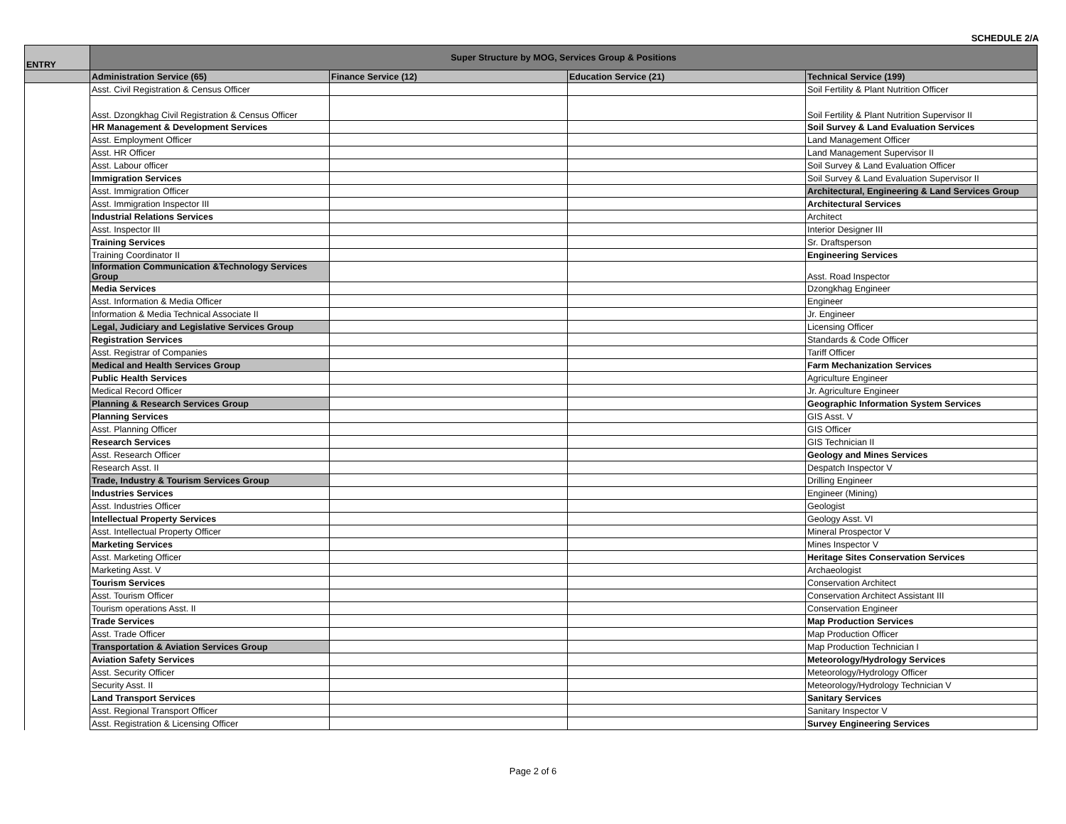SCHEDULE 2/A
| ENTRY | Super Structure by MOG, Services Group & Positions | | | |
| --- | --- | --- | --- | --- |
| | Administration Service (65) | Finance Service (12) | Education Service (21) | Technical Service (199) |
| | Asst. Civil Registration & Census Officer | | | Soil Fertility & Plant Nutrition Officer |
| | Asst. Dzongkhag Civil Registration & Census Officer | | | Soil Fertility & Plant Nutrition Supervisor II |
| | HR Management & Development Services | | | Soil Survey & Land Evaluation Services |
| | Asst. Employment Officer | | | Land Management Officer |
| | Asst. HR Officer | | | Land Management Supervisor II |
| | Asst. Labour officer | | | Soil Survey & Land Evaluation Officer |
| | Immigration Services | | | Soil Survey & Land Evaluation Supervisor II |
| | Asst. Immigration Officer | | | Architectural, Engineering & Land Services Group |
| | Asst. Immigration Inspector III | | | Architectural Services |
| | Industrial Relations Services | | | Architect |
| | Asst. Inspector III | | | Interior Designer III |
| | Training Services | | | Sr. Draftsperson |
| | Training Coordinator II | | | Engineering Services |
| | Information Communication &Technology Services Group | | | Asst. Road Inspector |
| | Media Services | | | Dzongkhag Engineer |
| | Asst. Information & Media Officer | | | Engineer |
| | Information & Media Technical Associate II | | | Jr. Engineer |
| | Legal, Judiciary and Legislative Services Group | | | Licensing Officer |
| | Registration Services | | | Standards & Code Officer |
| | Asst. Registrar of Companies | | | Tariff Officer |
| | Medical and Health Services Group | | | Farm Mechanization Services |
| | Public Health Services | | | Agriculture Engineer |
| | Medical Record Officer | | | Jr. Agriculture Engineer |
| | Planning & Research Services Group | | | Geographic Information System Services |
| | Planning Services | | | GIS Asst. V |
| | Asst. Planning Officer | | | GIS Officer |
| | Research Services | | | GIS Technician II |
| | Asst. Research Officer | | | Geology and Mines Services |
| | Research Asst. II | | | Despatch Inspector V |
| | Trade, Industry & Tourism Services Group | | | Drilling Engineer |
| | Industries Services | | | Engineer (Mining) |
| | Asst. Industries Officer | | | Geologist |
| | Intellectual Property Services | | | Geology Asst. VI |
| | Asst. Intellectual Property Officer | | | Mineral Prospector V |
| | Marketing Services | | | Mines Inspector V |
| | Asst. Marketing Officer | | | Heritage Sites Conservation Services |
| | Marketing Asst. V | | | Archaeologist |
| | Tourism Services | | | Conservation Architect |
| | Asst. Tourism Officer | | | Conservation Architect Assistant III |
| | Tourism operations Asst. II | | | Conservation Engineer |
| | Trade Services | | | Map Production Services |
| | Asst. Trade Officer | | | Map Production Officer |
| | Transportation & Aviation Services Group | | | Map Production Technician I |
| | Aviation Safety Services | | | Meteorology/Hydrology Services |
| | Asst. Security Officer | | | Meteorology/Hydrology Officer |
| | Security Asst. II | | | Meteorology/Hydrology Technician V |
| | Land Transport Services | | | Sanitary Services |
| | Asst. Regional Transport Officer | | | Sanitary Inspector V |
| | Asst. Registration & Licensing Officer | | | Survey Engineering Services |
Page 2 of 6